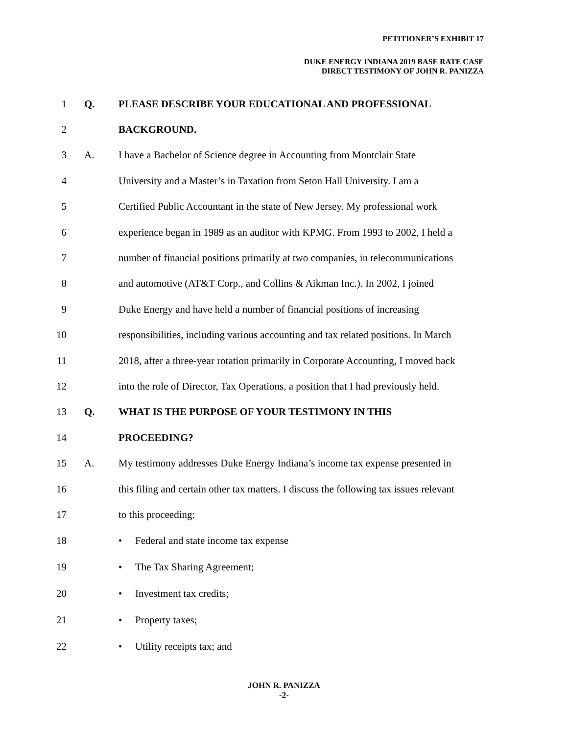PETITIONER’S EXHIBIT 17
DUKE ENERGY INDIANA 2019 BASE RATE CASE
DIRECT TESTIMONY OF JOHN R. PANIZZA
1 Q.
PLEASE DESCRIBE YOUR EDUCATIONAL AND PROFESSIONAL
2 BACKGROUND.
3 A.
I have a Bachelor of Science degree in Accounting from Montclair State
4
University and a Master’s in Taxation from Seton Hall University. I am a
5
Certified Public Accountant in the state of New Jersey. My professional work
6
experience began in 1989 as an auditor with KPMG. From 1993 to 2002, I held a
7
number of financial positions primarily at two companies, in telecommunications
8
and automotive (AT&T Corp., and Collins & Aikman Inc.). In 2002, I joined
9
Duke Energy and have held a number of financial positions of increasing
10
responsibilities, including various accounting and tax related positions. In March
11
2018, after a three-year rotation primarily in Corporate Accounting, I moved back
12
into the role of Director, Tax Operations, a position that I had previously held.
13 Q.
WHAT IS THE PURPOSE OF YOUR TESTIMONY IN THIS
14 PROCEEDING?
15 A.
My testimony addresses Duke Energy Indiana’s income tax expense presented in
16
this filing and certain other tax matters. I discuss the following tax issues relevant
17 to this proceeding:
18
• Federal and state income tax expense
19 • The Tax Sharing Agreement;
20 • Investment tax credits;
21 • Property taxes;
22 • Utility receipts tax; and
JOHN R. PANIZZA
-2-